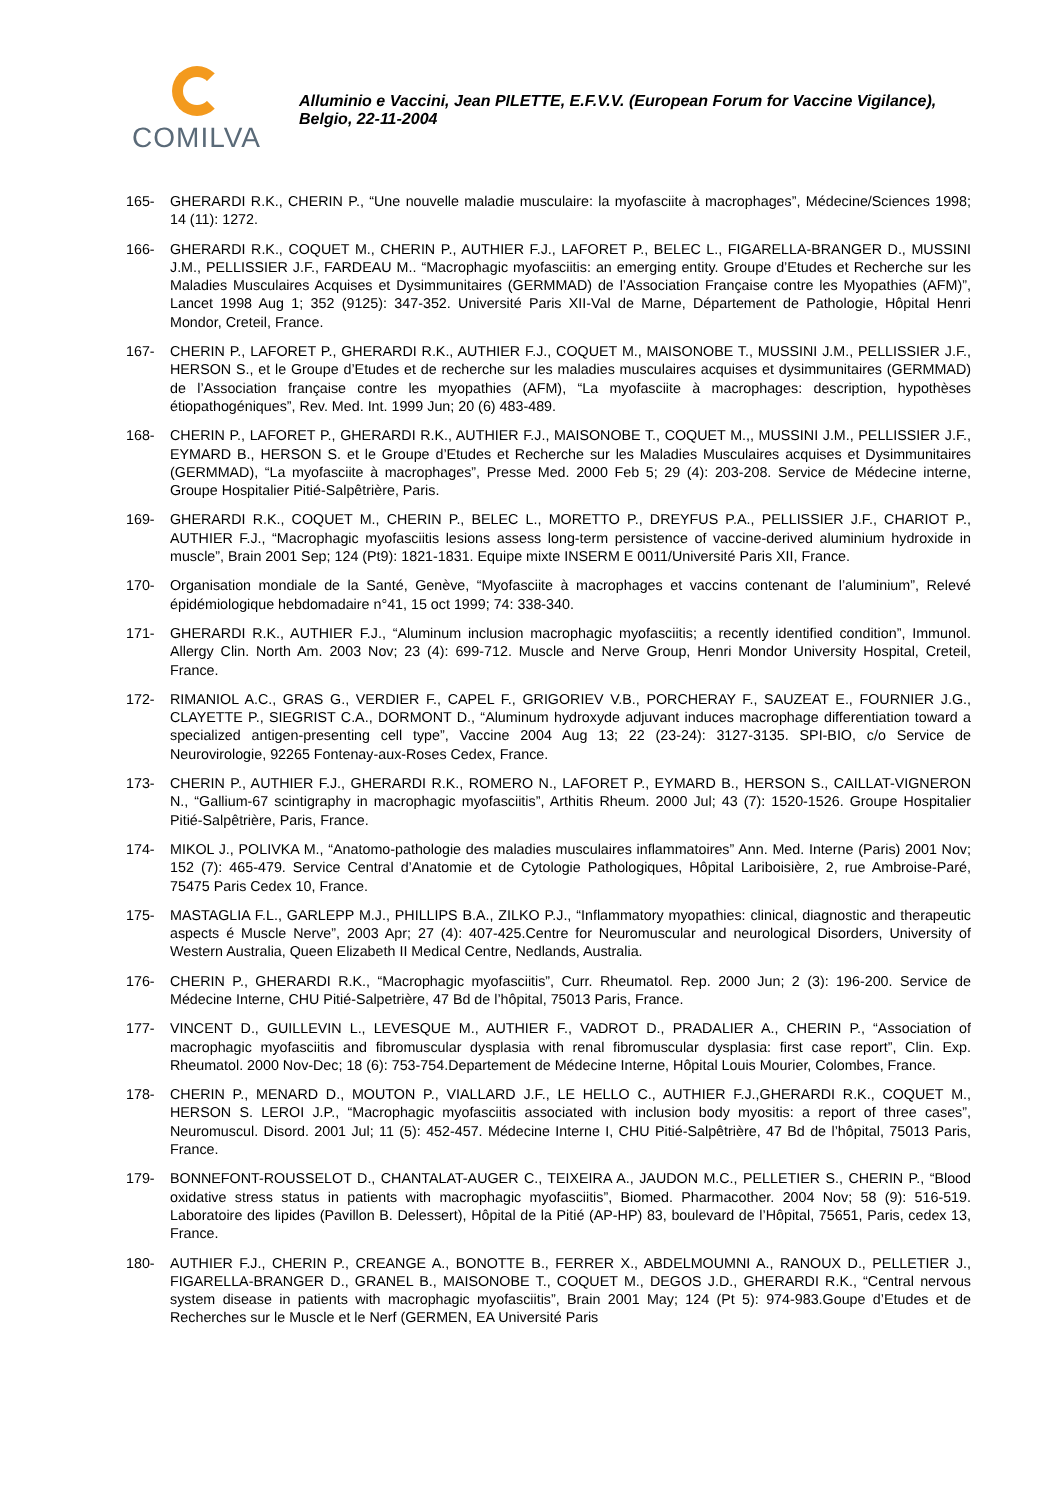COMILVA
Alluminio e Vaccini, Jean PILETTE, E.F.V.V. (European Forum for Vaccine Vigilance), Belgio, 22-11-2004
165- GHERARDI R.K., CHERIN P., “Une nouvelle maladie musculaire: la myofasciite à macrophages”, Médecine/Sciences 1998; 14 (11): 1272.
166- GHERARDI R.K., COQUET M., CHERIN P., AUTHIER F.J., LAFORET P., BELEC L., FIGARELLA-BRANGER D., MUSSINI J.M., PELLISSIER J.F., FARDEAU M.. “Macrophagic myofasciitis: an emerging entity. Groupe d’Etudes et Recherche sur les Maladies Musculaires Acquises et Dysimmunitaires (GERMMAD) de l’Association Française contre les Myopathies (AFM)”, Lancet 1998 Aug 1; 352 (9125): 347-352. Université Paris XII-Val de Marne, Département de Pathologie, Hôpital Henri Mondor, Creteil, France.
167- CHERIN P., LAFORET P., GHERARDI R.K., AUTHIER F.J., COQUET M., MAISONOBE T., MUSSINI J.M., PELLISSIER J.F., HERSON S., et le Groupe d’Etudes et de recherche sur les maladies musculaires acquises et dysimmunitaires (GERMMAD) de l’Association française contre les myopathies (AFM), “La myofasciite à macrophages: description, hypothèses étiopathogéniques”, Rev. Med. Int. 1999 Jun; 20 (6) 483-489.
168- CHERIN P., LAFORET P., GHERARDI R.K., AUTHIER F.J., MAISONOBE T., COQUET M.,, MUSSINI J.M., PELLISSIER J.F., EYMARD B., HERSON S. et le Groupe d’Etudes et Recherche sur les Maladies Musculaires acquises et Dysimmunitaires (GERMMAD), “La myofasciite à macrophages”, Presse Med. 2000 Feb 5; 29 (4): 203-208. Service de Médecine interne, Groupe Hospitalier Pitié-Salpêtrière, Paris.
169- GHERARDI R.K., COQUET M., CHERIN P., BELEC L., MORETTO P., DREYFUS P.A., PELLISSIER J.F., CHARIOT P., AUTHIER F.J., “Macrophagic myofasciitis lesions assess long-term persistence of vaccine-derived aluminium hydroxide in muscle”, Brain 2001 Sep; 124 (Pt9): 1821-1831. Equipe mixte INSERM E 0011/Université Paris XII, France.
170- Organisation mondiale de la Santé, Genève, “Myofasciite à macrophages et vaccins contenant de l’aluminium”, Relevé épidémiologique hebdomadaire n°41, 15 oct 1999; 74: 338-340.
171- GHERARDI R.K., AUTHIER F.J., “Aluminum inclusion macrophagic myofasciitis; a recently identified condition”, Immunol. Allergy Clin. North Am. 2003 Nov; 23 (4): 699-712. Muscle and Nerve Group, Henri Mondor University Hospital, Creteil, France.
172- RIMANIOL A.C., GRAS G., VERDIER F., CAPEL F., GRIGORIEV V.B., PORCHERAY F., SAUZEAT E., FOURNIER J.G., CLAYETTE P., SIEGRIST C.A., DORMONT D., “Aluminum hydroxyde adjuvant induces macrophage differentiation toward a specialized antigen-presenting cell type”, Vaccine 2004 Aug 13; 22 (23-24): 3127-3135. SPI-BIO, c/o Service de Neurovirologie, 92265 Fontenay-aux-Roses Cedex, France.
173- CHERIN P., AUTHIER F.J., GHERARDI R.K., ROMERO N., LAFORET P., EYMARD B., HERSON S., CAILLAT-VIGNERON N., “Gallium-67 scintigraphy in macrophagic myofasciitis”, Arthitis Rheum. 2000 Jul; 43 (7): 1520-1526. Groupe Hospitalier Pitié-Salpêtrière, Paris, France.
174- MIKOL J., POLIVKA M., “Anatomo-pathologie des maladies musculaires inflammatoires” Ann. Med. Interne (Paris) 2001 Nov; 152 (7): 465-479. Service Central d’Anatomie et de Cytologie Pathologiques, Hôpital Lariboisière, 2, rue Ambroise-Paré, 75475 Paris Cedex 10, France.
175- MASTAGLIA F.L., GARLEPP M.J., PHILLIPS B.A., ZILKO P.J., “Inflammatory myopathies: clinical, diagnostic and therapeutic aspects é Muscle Nerve”, 2003 Apr; 27 (4): 407-425.Centre for Neuromuscular and neurological Disorders, University of Western Australia, Queen Elizabeth II Medical Centre, Nedlands, Australia.
176- CHERIN P., GHERARDI R.K., “Macrophagic myofasciitis”, Curr. Rheumatol. Rep. 2000 Jun; 2 (3): 196-200. Service de Médecine Interne, CHU Pitié-Salpetrière, 47 Bd de l’hôpital, 75013 Paris, France.
177- VINCENT D., GUILLEVIN L., LEVESQUE M., AUTHIER F., VADROT D., PRADALIER A., CHERIN P., “Association of macrophagic myofasciitis and fibromuscular dysplasia with renal fibromuscular dysplasia: first case report”, Clin. Exp. Rheumatol. 2000 Nov-Dec; 18 (6): 753-754.Departement de Médecine Interne, Hôpital Louis Mourier, Colombes, France.
178- CHERIN P., MENARD D., MOUTON P., VIALLARD J.F., LE HELLO C., AUTHIER F.J.,GHERARDI R.K., COQUET M., HERSON S. LEROI J.P., “Macrophagic myofasciitis associated with inclusion body myositis: a report of three cases”, Neuromuscul. Disord. 2001 Jul; 11 (5): 452-457. Médecine Interne I, CHU Pitié-Salpêtrière, 47 Bd de l’hôpital, 75013 Paris, France.
179- BONNEFONT-ROUSSELOT D., CHANTALAT-AUGER C., TEIXEIRA A., JAUDON M.C., PELLETIER S., CHERIN P., “Blood oxidative stress status in patients with macrophagic myofasciitis”, Biomed. Pharmacother. 2004 Nov; 58 (9): 516-519. Laboratoire des lipides (Pavillon B. Delessert), Hôpital de la Pitié (AP-HP) 83, boulevard de l’Hôpital, 75651, Paris, cedex 13, France.
180- AUTHIER F.J., CHERIN P., CREANGE A., BONOTTE B., FERRER X., ABDELMOUMNI A., RANOUX D., PELLETIER J., FIGARELLA-BRANGER D., GRANEL B., MAISONOBE T., COQUET M., DEGOS J.D., GHERARDI R.K., “Central nervous system disease in patients with macrophagic myofasciitis”, Brain 2001 May; 124 (Pt 5): 974-983.Goupe d’Etudes et de Recherches sur le Muscle et le Nerf (GERMEN, EA Université Paris